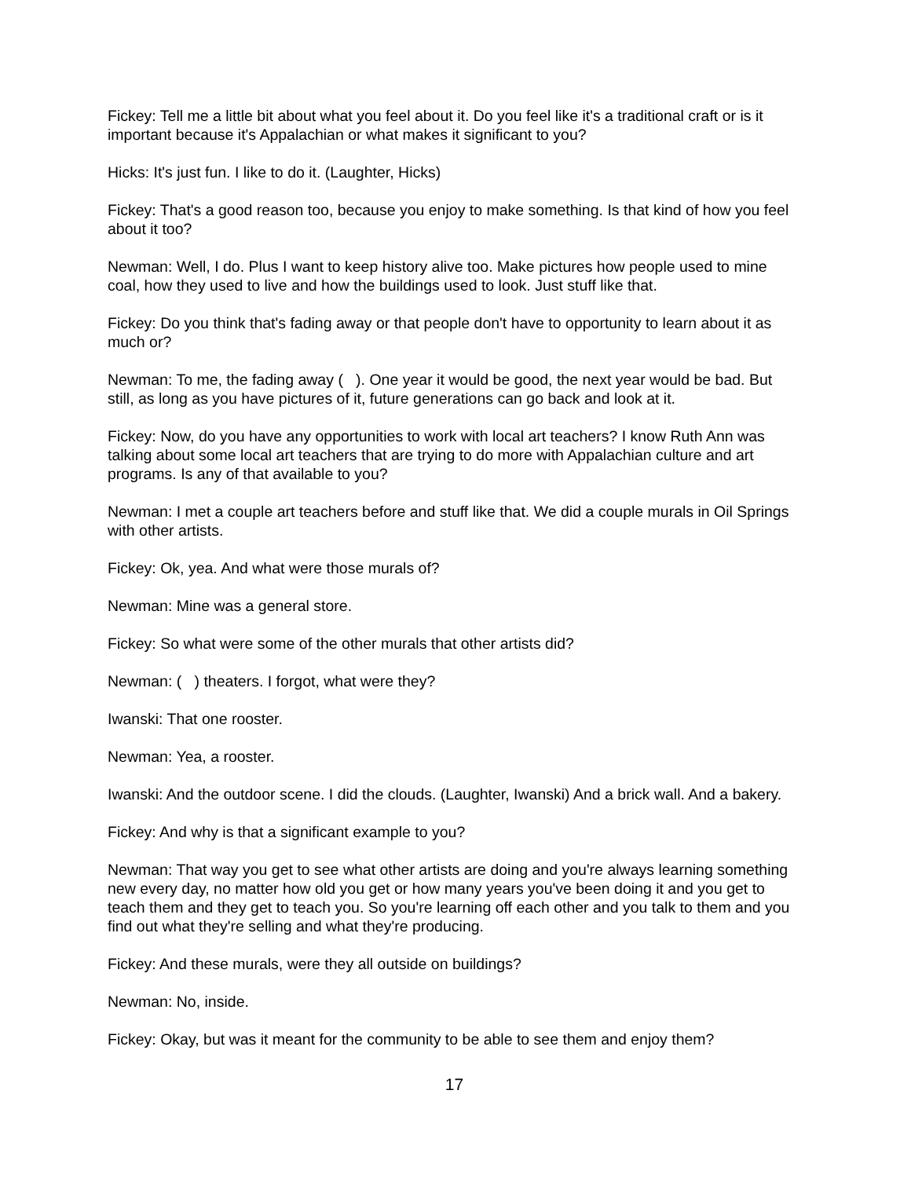Fickey: Tell me a little bit about what you feel about it. Do you feel like it's a traditional craft or is it important because it's Appalachian or what makes it significant to you?
Hicks: It's just fun. I like to do it. (Laughter, Hicks)
Fickey: That's a good reason too, because you enjoy to make something. Is that kind of how you feel about it too?
Newman: Well, I do. Plus I want to keep history alive too. Make pictures how people used to mine coal, how they used to live and how the buildings used to look. Just stuff like that.
Fickey: Do you think that's fading away or that people don't have to opportunity to learn about it as much or?
Newman: To me, the fading away ( ). One year it would be good, the next year would be bad. But still, as long as you have pictures of it, future generations can go back and look at it.
Fickey: Now, do you have any opportunities to work with local art teachers? I know Ruth Ann was talking about some local art teachers that are trying to do more with Appalachian culture and art programs. Is any of that available to you?
Newman: I met a couple art teachers before and stuff like that. We did a couple murals in Oil Springs with other artists.
Fickey: Ok, yea. And what were those murals of?
Newman: Mine was a general store.
Fickey: So what were some of the other murals that other artists did?
Newman: ( ) theaters. I forgot, what were they?
Iwanski: That one rooster.
Newman: Yea, a rooster.
Iwanski: And the outdoor scene. I did the clouds. (Laughter, Iwanski) And a brick wall. And a bakery.
Fickey: And why is that a significant example to you?
Newman: That way you get to see what other artists are doing and you're always learning something new every day, no matter how old you get or how many years you've been doing it and you get to teach them and they get to teach you. So you're learning off each other and you talk to them and you find out what they're selling and what they're producing.
Fickey: And these murals, were they all outside on buildings?
Newman: No, inside.
Fickey: Okay, but was it meant for the community to be able to see them and enjoy them?
17